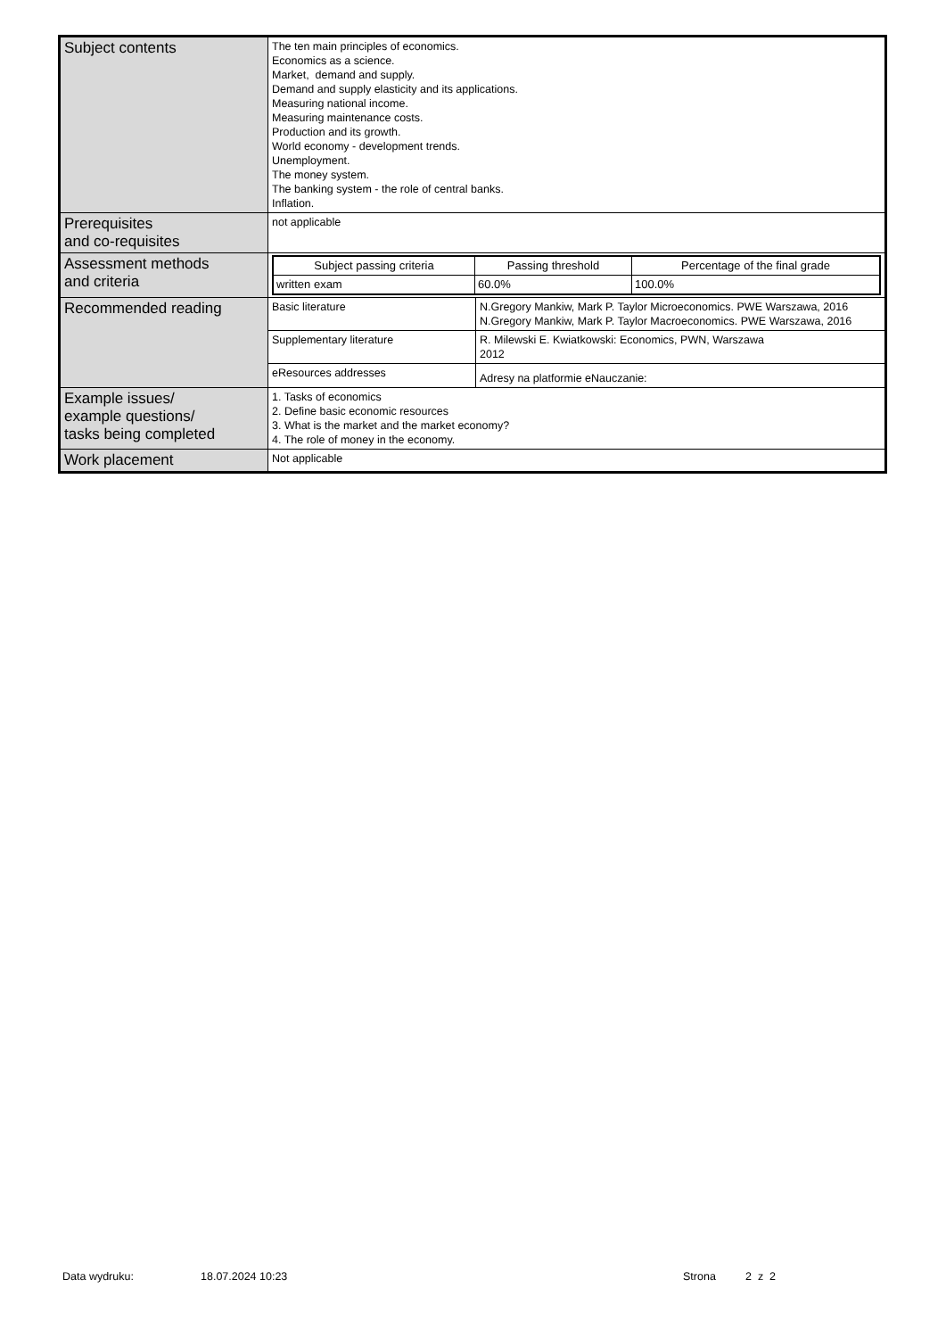| Subject contents | The ten main principles of economics. Economics as a science. Market, demand and supply. Demand and supply elasticity and its applications. Measuring national income. Measuring maintenance costs. Production and its growth. World economy - development trends. Unemployment. The money system. The banking system - the role of central banks. Inflation. | |
| Prerequisites and co-requisites | not applicable | |
| Assessment methods and criteria | / Subject passing criteria / Passing threshold / Percentage of the final grade / / --- / --- / --- / / written exam / 60.0% / 100.0% / | |
| Recommended reading | Basic literature | N.Gregory Mankiw, Mark P. Taylor Microeconomics. PWE Warszawa, 2016 N.Gregory Mankiw, Mark P. Taylor Macroeconomics. PWE Warszawa, 2016 |
| | Supplementary literature | R. Milewski E. Kwiatkowski: Economics, PWN, Warszawa 2012 |
| | eResources addresses | Adresy na platformie eNauczanie: |
| Example issues/ example questions/ tasks being completed | 1. Tasks of economics 2. Define basic economic resources 3. What is the market and the market economy? 4. The role of money in the economy. | |
| Work placement | Not applicable | |
Data wydruku: 18.07.2024 10:23 Strona 2 z 2